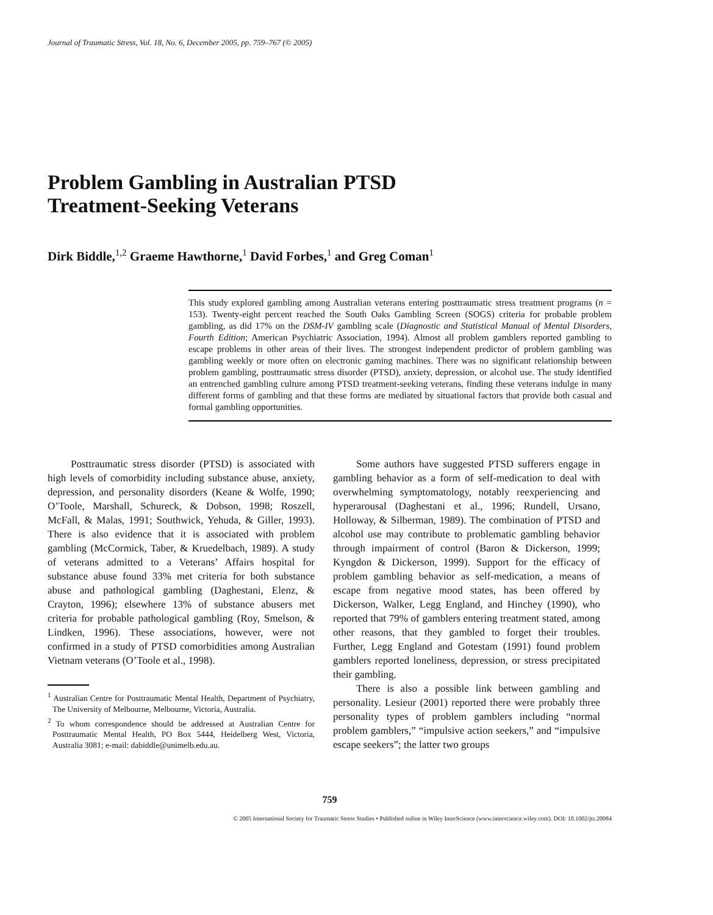Journal of Traumatic Stress, Vol. 18, No. 6, December 2005, pp. 759–767 (© 2005)
Problem Gambling in Australian PTSD
Treatment-Seeking Veterans
Dirk Biddle,<sup>1,2</sup> Graeme Hawthorne,<sup>1</sup> David Forbes,<sup>1</sup> and Greg Coman<sup>1</sup>
This study explored gambling among Australian veterans entering posttraumatic stress treatment programs (n = 153). Twenty-eight percent reached the South Oaks Gambling Screen (SOGS) criteria for probable problem gambling, as did 17% on the DSM-IV gambling scale (Diagnostic and Statistical Manual of Mental Disorders, Fourth Edition; American Psychiatric Association, 1994). Almost all problem gamblers reported gambling to escape problems in other areas of their lives. The strongest independent predictor of problem gambling was gambling weekly or more often on electronic gaming machines. There was no significant relationship between problem gambling, posttraumatic stress disorder (PTSD), anxiety, depression, or alcohol use. The study identified an entrenched gambling culture among PTSD treatment-seeking veterans, finding these veterans indulge in many different forms of gambling and that these forms are mediated by situational factors that provide both casual and formal gambling opportunities.
Posttraumatic stress disorder (PTSD) is associated with high levels of comorbidity including substance abuse, anxiety, depression, and personality disorders (Keane & Wolfe, 1990; O’Toole, Marshall, Schureck, & Dobson, 1998; Roszell, McFall, & Malas, 1991; Southwick, Yehuda, & Giller, 1993). There is also evidence that it is associated with problem gambling (McCormick, Taber, & Kruedelbach, 1989). A study of veterans admitted to a Veterans’ Affairs hospital for substance abuse found 33% met criteria for both substance abuse and pathological gambling (Daghestani, Elenz, & Crayton, 1996); elsewhere 13% of substance abusers met criteria for probable pathological gambling (Roy, Smelson, & Lindken, 1996). These associations, however, were not confirmed in a study of PTSD comorbidities among Australian Vietnam veterans (O’Toole et al., 1998).
<sup>1</sup> Australian Centre for Posttraumatic Mental Health, Department of Psychiatry, The University of Melbourne, Melbourne, Victoria, Australia.
<sup>2</sup> To whom correspondence should be addressed at Australian Centre for Posttraumatic Mental Health, PO Box 5444, Heidelberg West, Victoria, Australia 3081; e-mail: dabiddle@unimelb.edu.au.
Some authors have suggested PTSD sufferers engage in gambling behavior as a form of self-medication to deal with overwhelming symptomatology, notably reexperiencing and hyperarousal (Daghestani et al., 1996; Rundell, Ursano, Holloway, & Silberman, 1989). The combination of PTSD and alcohol use may contribute to problematic gambling behavior through impairment of control (Baron & Dickerson, 1999; Kyngdon & Dickerson, 1999). Support for the efficacy of problem gambling behavior as self-medication, a means of escape from negative mood states, has been offered by Dickerson, Walker, Legg England, and Hinchey (1990), who reported that 79% of gamblers entering treatment stated, among other reasons, that they gambled to forget their troubles. Further, Legg England and Gotestam (1991) found problem gamblers reported loneliness, depression, or stress precipitated their gambling.
There is also a possible link between gambling and personality. Lesieur (2001) reported there were probably three personality types of problem gamblers including “normal problem gamblers,” “impulsive action seekers,” and “impulsive escape seekers”; the latter two groups
759
© 2005 International Society for Traumatic Stress Studies • Published online in Wiley InterScience (www.interscience.wiley.com). DOI: 10.1002/jts.20084